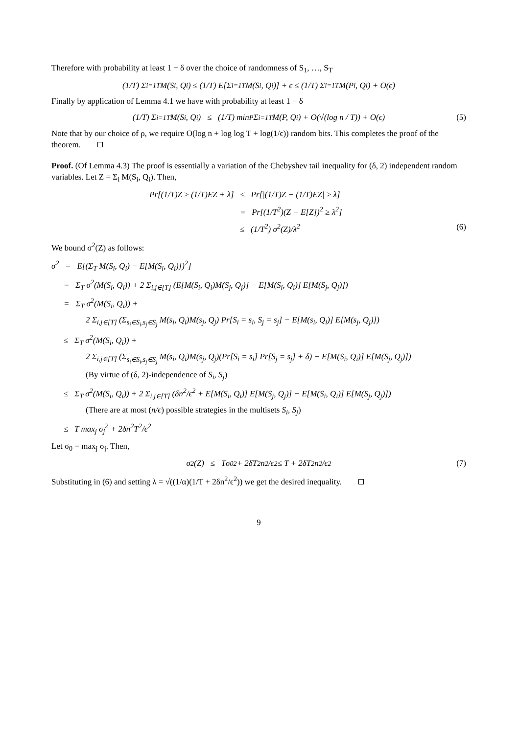Therefore with probability at least 1 − δ over the choice of randomness of S<sub>1</sub>, …, S<sub>T</sub>
(1/T) Σ<sub>i=1</sub><sup>T</sup> M(S<sub>i</sub>, Q<sub>i</sub>) ≤ (1/T) E[Σ<sub>i=1</sub><sup>T</sup> M(S<sub>i</sub>, Q<sub>i</sub>)] + ϵ ≤ (1/T) Σ<sub>i=1</sub><sup>T</sup> M(P<sub>i</sub>, Q<sub>i</sub>) + O(ϵ)
Finally by application of Lemma 4.1 we have with probability at least 1 − δ
(1/T) Σ<sub>i=1</sub><sup>T</sup> M(S<sub>i</sub>, Q<sub>i</sub>) ≤ (1/T) min<sub>P</sub> Σ<sub>i=1</sub><sup>T</sup> M(P, Q<sub>i</sub>) + O(√(log n / T)) + O(ϵ) (5)
Note that by our choice of ρ, we require O(log n + log log T + log(1/ϵ)) random bits. This completes the proof of the theorem.
Proof. (Of Lemma 4.3) The proof is essentially a variation of the Chebyshev tail inequality for (δ, 2) independent random variables. Let Z = Σ<sub>i</sub> M(S<sub>i</sub>, Q<sub>i</sub>). Then,
Pr[(1/T)Z ≥ (1/T)EZ + λ] ≤ Pr[|(1/T)Z − (1/T)EZ| ≥ λ]
= Pr[(1/T<sup>2</sup>)(Z − E[Z])<sup>2</sup> ≥ λ<sup>2</sup>]
≤ (1/T<sup>2</sup>) σ<sup>2</sup>(Z)/λ<sup>2</sup> (6)
We bound σ<sup>2</sup>(Z) as follows:
σ<sup>2</sup> = E[(Σ<sub>T</sub> M(S<sub>i</sub>, Q<sub>i</sub>) − E[M(S<sub>i</sub>, Q<sub>i</sub>)])<sup>2</sup>]
= Σ<sub>T</sub> σ<sup>2</sup>(M(S<sub>i</sub>, Q<sub>i</sub>)) + 2 Σ<sub>i,j∈[T]</sub> (E[M(S<sub>i</sub>, Q<sub>i</sub>)M(S<sub>j</sub>, Q<sub>j</sub>)] − E[M(S<sub>i</sub>, Q<sub>i</sub>)] E[M(S<sub>j</sub>, Q<sub>j</sub>)])
= Σ<sub>T</sub> σ<sup>2</sup>(M(S<sub>i</sub>, Q<sub>i</sub>)) +
2 Σ<sub>i,j∈[T]</sub> (Σ<sub>s<sub>i</sub>∈S<sub>i</sub>,s<sub>j</sub>∈S<sub>j</sub></sub> M(s<sub>i</sub>, Q<sub>i</sub>)M(s<sub>j</sub>, Q<sub>j</sub>) Pr[S<sub>i</sub> = s<sub>i</sub>, S<sub>j</sub> = s<sub>j</sub>] − E[M(s<sub>i</sub>, Q<sub>i</sub>)] E[M(s<sub>j</sub>, Q<sub>j</sub>)])
≤ Σ<sub>T</sub> σ<sup>2</sup>(M(S<sub>i</sub>, Q<sub>i</sub>)) +
2 Σ<sub>i,j∈[T]</sub> (Σ<sub>s<sub>i</sub>∈S<sub>i</sub>,s<sub>j</sub>∈S<sub>j</sub></sub> M(s<sub>i</sub>, Q<sub>i</sub>)M(s<sub>j</sub>, Q<sub>j</sub>)(Pr[S<sub>i</sub> = s<sub>i</sub>] Pr[S<sub>j</sub> = s<sub>j</sub>] + δ) − E[M(S<sub>i</sub>, Q<sub>i</sub>)] E[M(S<sub>j</sub>, Q<sub>j</sub>)])
(By virtue of (δ, 2)-independence of S<sub>i</sub>, S<sub>j</sub>)
≤ Σ<sub>T</sub> σ<sup>2</sup>(M(S<sub>i</sub>, Q<sub>i</sub>)) + 2 Σ<sub>i,j∈[T]</sub> (δn<sup>2</sup>/ϵ<sup>2</sup> + E[M(S<sub>i</sub>, Q<sub>i</sub>)] E[M(S<sub>j</sub>, Q<sub>j</sub>)] − E[M(S<sub>i</sub>, Q<sub>i</sub>)] E[M(S<sub>j</sub>, Q<sub>j</sub>)])
(There are at most (n/ϵ) possible strategies in the multisets S<sub>i</sub>, S<sub>j</sub>)
≤ T max<sub>j</sub> σ<sub>j</sub><sup>2</sup> + 2δn<sup>2</sup>T<sup>2</sup>/ϵ<sup>2</sup>
Let σ<sub>0</sub> = max<sub>j</sub> σ<sub>j</sub>. Then,
σ<sup>2</sup>(Z) ≤ Tσ<sub>0</sub><sup>2</sup> + 2δT<sup>2</sup>n<sup>2</sup>/ϵ<sup>2</sup> ≤ T + 2δT<sup>2</sup>n<sup>2</sup>/ϵ<sup>2</sup> (7)
Substituting in (6) and setting λ = √((1/α)(1/T + 2δn<sup>2</sup>/ϵ<sup>2</sup>)) we get the desired inequality.
9